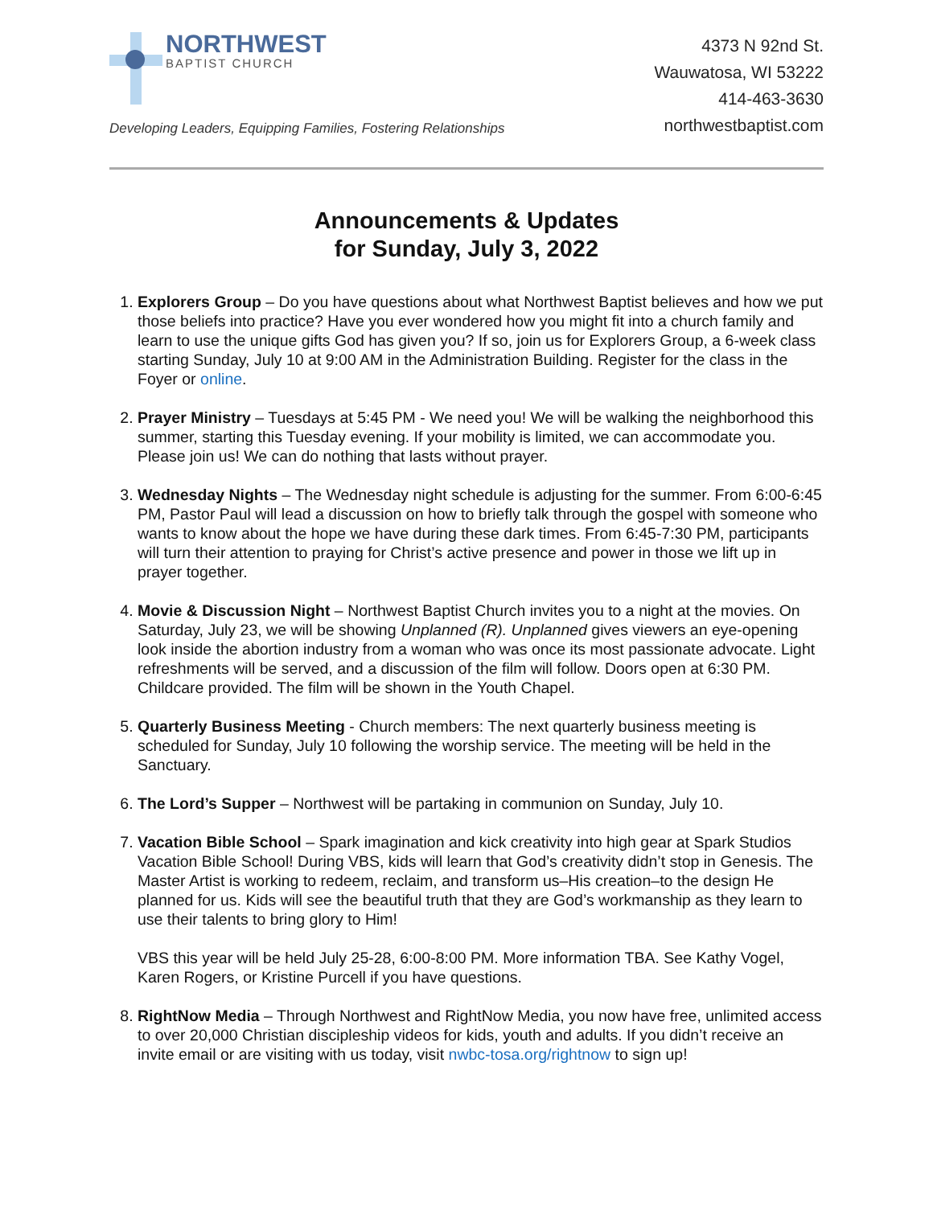NORTHWEST
BAPTIST CHURCH
Developing Leaders, Equipping Families, Fostering Relationships
4373 N 92nd St.
Wauwatosa, WI 53222
414-463-3630
northwestbaptist.com
Announcements & Updates
for Sunday, July 3, 2022
1. Explorers Group – Do you have questions about what Northwest Baptist believes and how we put those beliefs into practice? Have you ever wondered how you might fit into a church family and learn to use the unique gifts God has given you? If so, join us for Explorers Group, a 6-week class starting Sunday, July 10 at 9:00 AM in the Administration Building. Register for the class in the Foyer or online.
2. Prayer Ministry – Tuesdays at 5:45 PM - We need you! We will be walking the neighborhood this summer, starting this Tuesday evening. If your mobility is limited, we can accommodate you. Please join us! We can do nothing that lasts without prayer.
3. Wednesday Nights – The Wednesday night schedule is adjusting for the summer. From 6:00-6:45 PM, Pastor Paul will lead a discussion on how to briefly talk through the gospel with someone who wants to know about the hope we have during these dark times. From 6:45-7:30 PM, participants will turn their attention to praying for Christ’s active presence and power in those we lift up in prayer together.
4. Movie & Discussion Night – Northwest Baptist Church invites you to a night at the movies. On Saturday, July 23, we will be showing Unplanned (R). Unplanned gives viewers an eye-opening look inside the abortion industry from a woman who was once its most passionate advocate. Light refreshments will be served, and a discussion of the film will follow. Doors open at 6:30 PM. Childcare provided. The film will be shown in the Youth Chapel.
5. Quarterly Business Meeting - Church members: The next quarterly business meeting is scheduled for Sunday, July 10 following the worship service. The meeting will be held in the Sanctuary.
6. The Lord’s Supper – Northwest will be partaking in communion on Sunday, July 10.
7. Vacation Bible School – Spark imagination and kick creativity into high gear at Spark Studios Vacation Bible School! During VBS, kids will learn that God’s creativity didn’t stop in Genesis. The Master Artist is working to redeem, reclaim, and transform us–His creation–to the design He planned for us. Kids will see the beautiful truth that they are God’s workmanship as they learn to use their talents to bring glory to Him!
VBS this year will be held July 25-28, 6:00-8:00 PM. More information TBA. See Kathy Vogel, Karen Rogers, or Kristine Purcell if you have questions.
8. RightNow Media – Through Northwest and RightNow Media, you now have free, unlimited access to over 20,000 Christian discipleship videos for kids, youth and adults. If you didn’t receive an invite email or are visiting with us today, visit nwbc-tosa.org/rightnow to sign up!